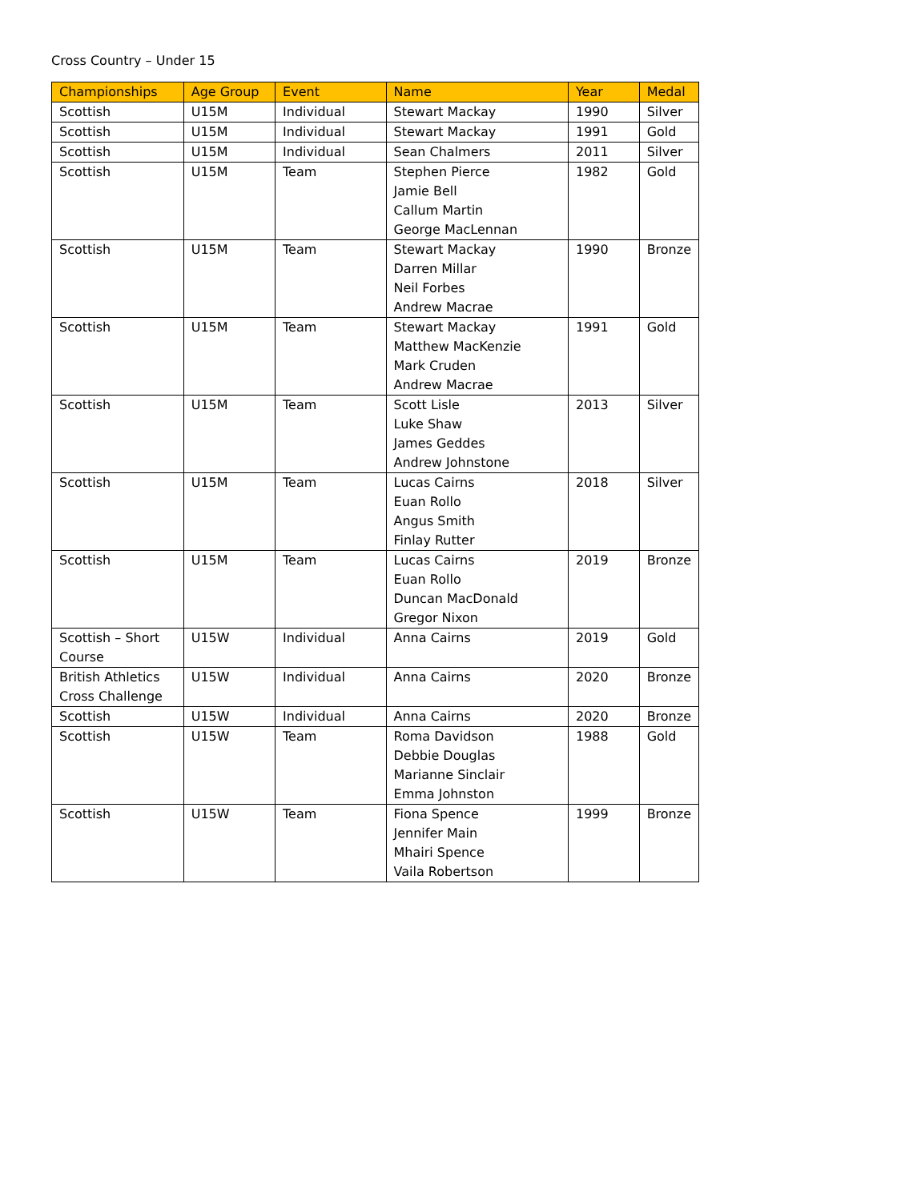Cross Country – Under 15
| Championships | Age Group | Event | Name | Year | Medal |
| --- | --- | --- | --- | --- | --- |
| Scottish | U15M | Individual | Stewart Mackay | 1990 | Silver |
| Scottish | U15M | Individual | Stewart Mackay | 1991 | Gold |
| Scottish | U15M | Individual | Sean Chalmers | 2011 | Silver |
| Scottish | U15M | Team | Stephen Pierce Jamie Bell Callum Martin George MacLennan | 1982 | Gold |
| Scottish | U15M | Team | Stewart Mackay Darren Millar Neil Forbes Andrew Macrae | 1990 | Bronze |
| Scottish | U15M | Team | Stewart Mackay Matthew MacKenzie Mark Cruden Andrew Macrae | 1991 | Gold |
| Scottish | U15M | Team | Scott Lisle Luke Shaw James Geddes Andrew Johnstone | 2013 | Silver |
| Scottish | U15M | Team | Lucas Cairns Euan Rollo Angus Smith Finlay Rutter | 2018 | Silver |
| Scottish | U15M | Team | Lucas Cairns Euan Rollo Duncan MacDonald Gregor Nixon | 2019 | Bronze |
| Scottish – Short Course | U15W | Individual | Anna Cairns | 2019 | Gold |
| British Athletics Cross Challenge | U15W | Individual | Anna Cairns | 2020 | Bronze |
| Scottish | U15W | Individual | Anna Cairns | 2020 | Bronze |
| Scottish | U15W | Team | Roma Davidson Debbie Douglas Marianne Sinclair Emma Johnston | 1988 | Gold |
| Scottish | U15W | Team | Fiona Spence Jennifer Main Mhairi Spence Vaila Robertson | 1999 | Bronze |